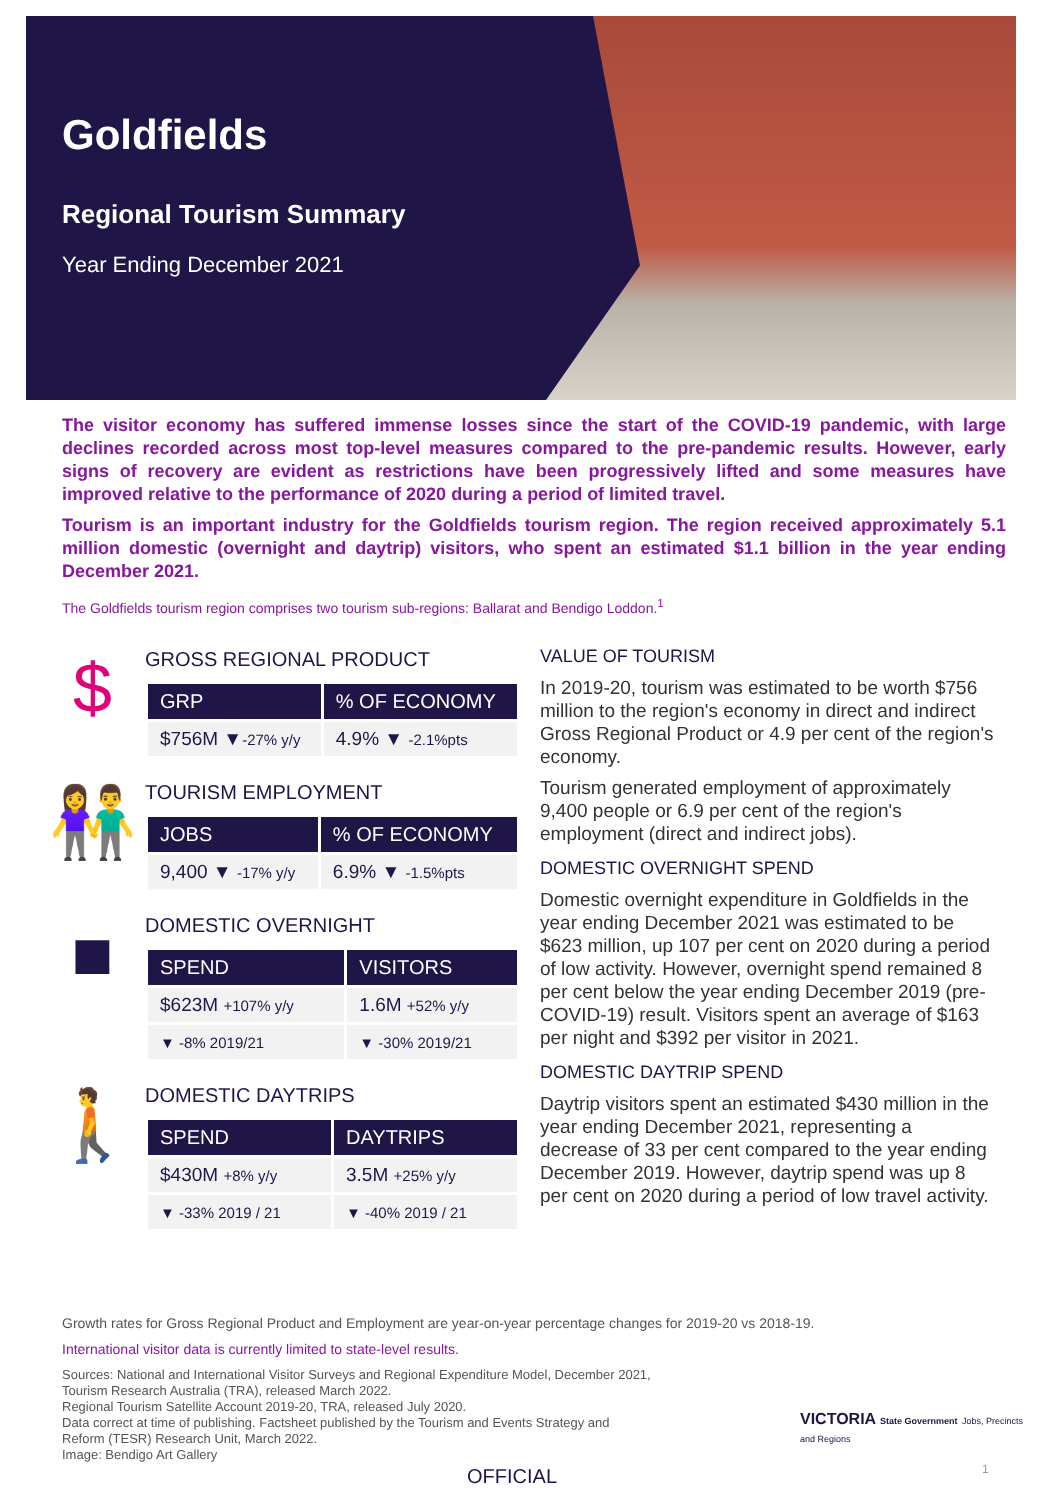Goldfields
Regional Tourism Summary
Year Ending December 2021
The visitor economy has suffered immense losses since the start of the COVID-19 pandemic, with large declines recorded across most top-level measures compared to the pre-pandemic results. However, early signs of recovery are evident as restrictions have been progressively lifted and some measures have improved relative to the performance of 2020 during a period of limited travel.
Tourism is an important industry for the Goldfields tourism region. The region received approximately 5.1 million domestic (overnight and daytrip) visitors, who spent an estimated $1.1 billion in the year ending December 2021.
The Goldfields tourism region comprises two tourism sub-regions: Ballarat and Bendigo Loddon.<sup>1</sup>
$
GROSS REGIONAL PRODUCT
| GRP | % OF ECONOMY |
| --- | --- |
| $756M ▼ -27% y/y | 4.9% ▼ -2.1%pts |
👫
TOURISM EMPLOYMENT
| JOBS | % OF ECONOMY |
| --- | --- |
| 9,400 ▼ -17% y/y | 6.9% ▼ -1.5%pts |
■
DOMESTIC OVERNIGHT
| SPEND | VISITORS |
| --- | --- |
| $623M +107% y/y | 1.6M +52% y/y |
| ▼ -8% 2019/21 | ▼ -30% 2019/21 |
🚶
DOMESTIC DAYTRIPS
| SPEND | DAYTRIPS |
| --- | --- |
| $430M +8% y/y | 3.5M +25% y/y |
| ▼ -33% 2019 / 21 | ▼ -40% 2019 / 21 |
VALUE OF TOURISM
In 2019-20, tourism was estimated to be worth $756 million to the region's economy in direct and indirect Gross Regional Product or 4.9 per cent of the region's economy.
Tourism generated employment of approximately 9,400 people or 6.9 per cent of the region's employment (direct and indirect jobs).
DOMESTIC OVERNIGHT SPEND
Domestic overnight expenditure in Goldfields in the year ending December 2021 was estimated to be $623 million, up 107 per cent on 2020 during a period of low activity. However, overnight spend remained 8 per cent below the year ending December 2019 (pre-COVID-19) result. Visitors spent an average of $163 per night and $392 per visitor in 2021.
DOMESTIC DAYTRIP SPEND
Daytrip visitors spent an estimated $430 million in the year ending December 2021, representing a decrease of 33 per cent compared to the year ending December 2019. However, daytrip spend was up 8 per cent on 2020 during a period of low travel activity.
Growth rates for Gross Regional Product and Employment are year-on-year percentage changes for 2019-20 vs 2018-19.
International visitor data is currently limited to state-level results.
Sources: National and International Visitor Surveys and Regional Expenditure Model, December 2021,
Tourism Research Australia (TRA), released March 2022.
Regional Tourism Satellite Account 2019-20, TRA, released July 2020.
Data correct at time of publishing. Factsheet published by the Tourism and Events Strategy and
Reform (TESR) Research Unit, March 2022.
Image: Bendigo Art Gallery
VICTORIA State Government Jobs, Precincts and Regions
OFFICIAL 1